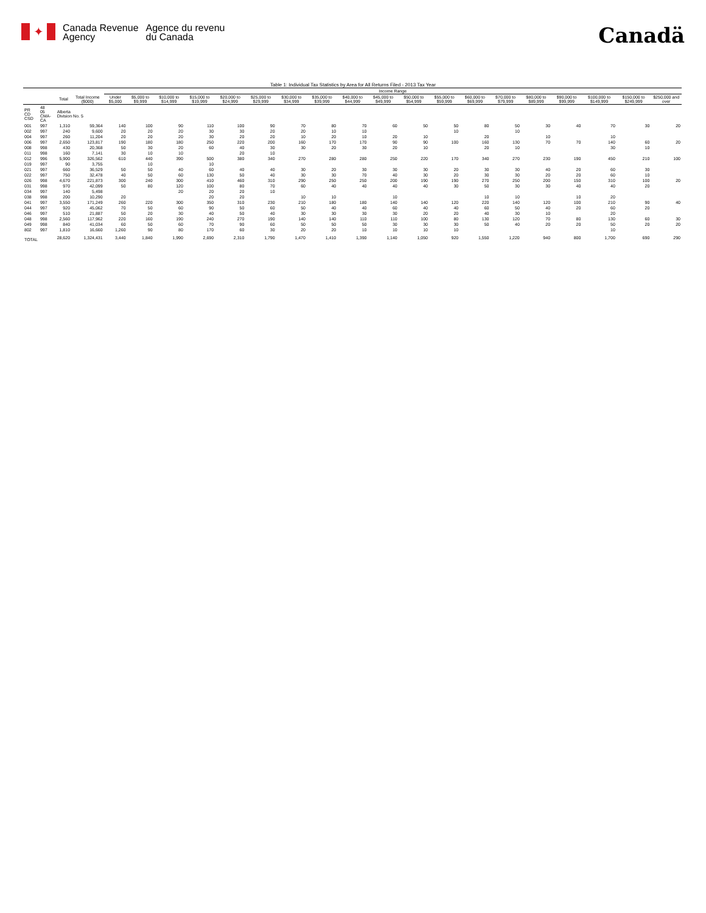✦
Canada Revenue
Agency
Agence du revenu
du Canada
Canadä
Table 1: Individual Tax Statistics by Area for All Returns Filed - 2013 Tax Year
| | | | | Income Range | | | | | | | | | | | | | | | | | | |
| --- | --- | --- | --- | --- | --- | --- | --- | --- | --- | --- | --- | --- | --- | --- | --- | --- | --- | --- | --- | --- | --- | --- |
| | | Total | Total Income ($000) | Under $5,000 | $5,000 to $9,999 | $10,000 to $14,999 | $15,000 to $19,999 | $20,000 to $24,999 | $25,000 to $29,999 | $30,000 to $34,999 | $35,000 to $39,999 | $40,000 to $44,999 | $45,000 to $49,999 | $50,000 to $54,999 | $55,000 to $59,999 | $60,000 to $69,999 | $70,000 to $79,999 | $80,000 to $89,999 | $90,000 to $99,999 | $100,000 to $149,999 | $150,000 to $249,999 | $250,000 and over |
| PR CD CSD | 48 05 CMA-CA | Alberta Division No. 5 | | | | | | | | | | | | | | | | | | | | |
| 001 | 997 | 1,310 | 59,364 | 140 | 100 | 90 | 110 | 100 | 90 | 70 | 80 | 70 | 60 | 50 | 50 | 80 | 50 | 30 | 40 | 70 | 30 | 20 |
| 002 | 997 | 240 | 9,600 | 20 | 20 | 20 | 30 | 30 | 20 | 20 | 10 | 10 | | | 10 | | 10 | | | | | |
| 004 | 997 | 260 | 11,204 | 20 | 20 | 20 | 30 | 20 | 20 | 10 | 20 | 10 | 20 | 10 | | 20 | | 10 | | 10 | | |
| 006 | 997 | 2,650 | 123,817 | 190 | 180 | 180 | 250 | 220 | 200 | 160 | 170 | 170 | 90 | 90 | 100 | 160 | 130 | 70 | 70 | 140 | 60 | 20 |
| 008 | 998 | 430 | 20,368 | 50 | 30 | 20 | 60 | 40 | 30 | 30 | 20 | 30 | 20 | 10 | | 20 | 10 | | | 30 | 10 | |
| 011 | 998 | 160 | 7,141 | 30 | 10 | 10 | | 20 | 10 | | | | | | | | | | | | | |
| 012 | 996 | 5,900 | 326,562 | 610 | 440 | 390 | 500 | 380 | 340 | 270 | 280 | 280 | 250 | 220 | 170 | 340 | 270 | 230 | 190 | 450 | 210 | 100 |
| 019 | 997 | 90 | 3,755 | | 10 | | 10 | | | | | | | | | | | | | | | |
| 021 | 997 | 660 | 36,529 | 50 | 50 | 40 | 60 | 40 | 40 | 30 | 20 | 30 | 30 | 30 | 20 | 30 | 30 | 40 | 20 | 60 | 30 | |
| 022 | 997 | 750 | 32,478 | 40 | 50 | 60 | 130 | 50 | 40 | 30 | 30 | 70 | 40 | 30 | 20 | 30 | 30 | 20 | 20 | 60 | 10 | |
| 026 | 998 | 4,670 | 221,873 | 300 | 240 | 300 | 410 | 460 | 310 | 290 | 250 | 250 | 200 | 190 | 190 | 270 | 250 | 200 | 150 | 310 | 100 | 20 |
| 031 | 998 | 970 | 42,099 | 50 | 80 | 120 | 100 | 80 | 70 | 60 | 40 | 40 | 40 | 40 | 30 | 50 | 30 | 30 | 40 | 40 | 20 | |
| 034 | 997 | 140 | 5,498 | | | 20 | 20 | 20 | 10 | | | | | | | | | | | | | |
| 038 | 998 | 200 | 10,290 | 20 | | | 20 | 20 | | 10 | 10 | | 10 | | | 10 | 10 | | 10 | 20 | | |
| 041 | 997 | 3,550 | 171,249 | 260 | 220 | 300 | 350 | 310 | 230 | 210 | 180 | 180 | 140 | 140 | 120 | 220 | 140 | 120 | 100 | 210 | 90 | 40 |
| 044 | 997 | 920 | 45,062 | 70 | 50 | 60 | 90 | 50 | 60 | 50 | 40 | 40 | 60 | 40 | 40 | 60 | 50 | 40 | 20 | 60 | 20 | |
| 046 | 997 | 510 | 21,887 | 50 | 20 | 30 | 40 | 50 | 40 | 30 | 30 | 30 | 30 | 20 | 20 | 40 | 30 | 10 | | 20 | | |
| 048 | 998 | 2,560 | 117,962 | 220 | 160 | 190 | 240 | 270 | 190 | 140 | 140 | 110 | 110 | 100 | 80 | 130 | 120 | 70 | 80 | 130 | 60 | 30 |
| 049 | 998 | 840 | 41,034 | 60 | 50 | 60 | 70 | 90 | 60 | 50 | 50 | 50 | 30 | 30 | 30 | 50 | 40 | 20 | 20 | 50 | 20 | 20 |
| 802 | 997 | 1,810 | 16,660 | 1,260 | 90 | 80 | 170 | 60 | 30 | 20 | 20 | 10 | 10 | 10 | 10 | | | | | 10 | | |
| TOTAL | | 28,620 | 1,324,431 | 3,440 | 1,840 | 1,990 | 2,690 | 2,310 | 1,790 | 1,470 | 1,410 | 1,390 | 1,140 | 1,050 | 920 | 1,550 | 1,220 | 940 | 800 | 1,700 | 690 | 290 |